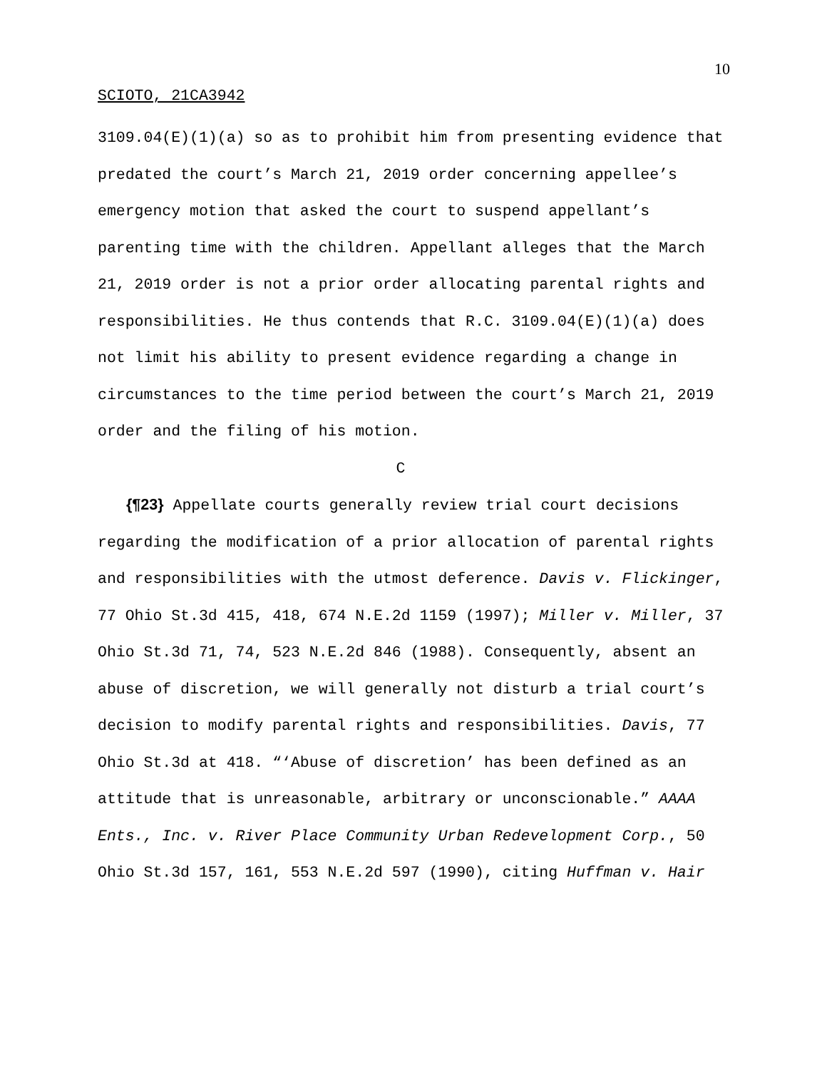10
SCIOTO, 21CA3942
3109.04(E)(1)(a) so as to prohibit him from presenting evidence that predated the court’s March 21, 2019 order concerning appellee’s emergency motion that asked the court to suspend appellant’s parenting time with the children. Appellant alleges that the March 21, 2019 order is not a prior order allocating parental rights and responsibilities. He thus contends that R.C. 3109.04(E)(1)(a) does not limit his ability to present evidence regarding a change in circumstances to the time period between the court’s March 21, 2019 order and the filing of his motion.
C
{¶23} Appellate courts generally review trial court decisions regarding the modification of a prior allocation of parental rights and responsibilities with the utmost deference. Davis v. Flickinger, 77 Ohio St.3d 415, 418, 674 N.E.2d 1159 (1997); Miller v. Miller, 37 Ohio St.3d 71, 74, 523 N.E.2d 846 (1988). Consequently, absent an abuse of discretion, we will generally not disturb a trial court’s decision to modify parental rights and responsibilities. Davis, 77 Ohio St.3d at 418. “‘Abuse of discretion’ has been defined as an attitude that is unreasonable, arbitrary or unconscionable.” AAAA Ents., Inc. v. River Place Community Urban Redevelopment Corp., 50 Ohio St.3d 157, 161, 553 N.E.2d 597 (1990), citing Huffman v. Hair